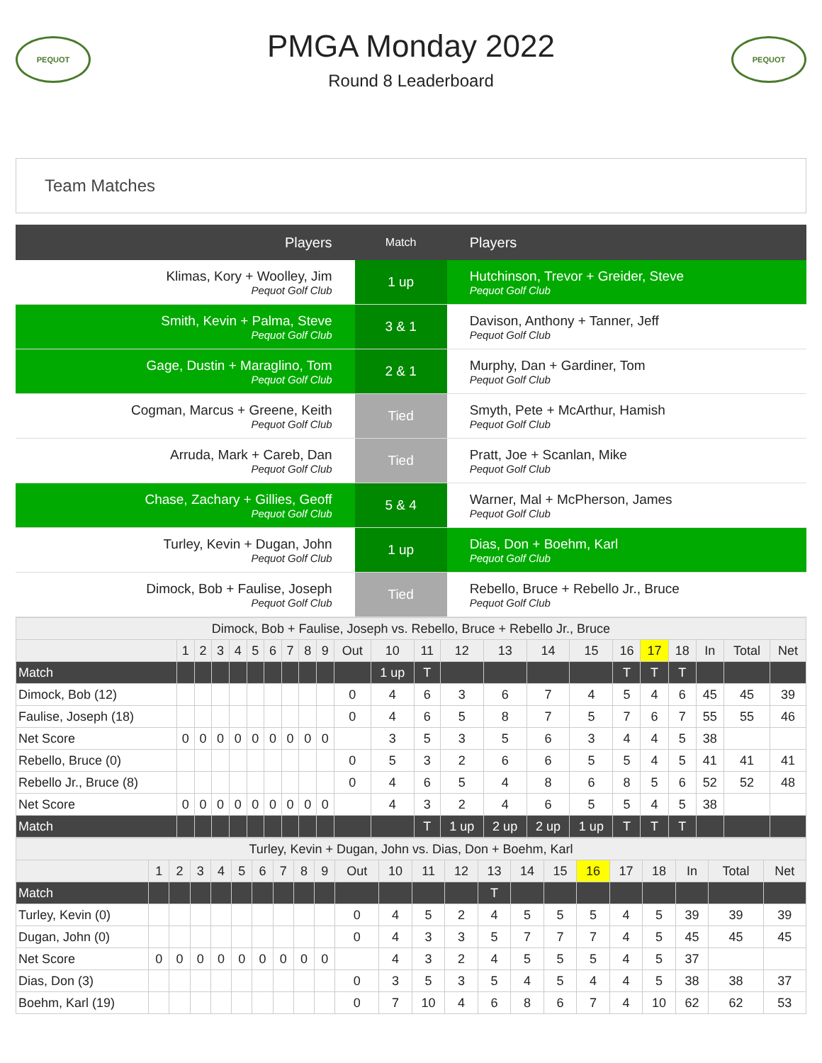PEQUOT
PMGA Monday 2022
Round 8 Leaderboard
PEQUOT
Team Matches
| Players | Match | Players |
| --- | --- | --- |
| Klimas, Kory + Woolley, Jim Pequot Golf Club | 1 up | Hutchinson, Trevor + Greider, Steve Pequot Golf Club |
| Smith, Kevin + Palma, Steve Pequot Golf Club | 3 & 1 | Davison, Anthony + Tanner, Jeff Pequot Golf Club |
| Gage, Dustin + Maraglino, Tom Pequot Golf Club | 2 & 1 | Murphy, Dan + Gardiner, Tom Pequot Golf Club |
| Cogman, Marcus + Greene, Keith Pequot Golf Club | Tied | Smyth, Pete + McArthur, Hamish Pequot Golf Club |
| Arruda, Mark + Careb, Dan Pequot Golf Club | Tied | Pratt, Joe + Scanlan, Mike Pequot Golf Club |
| Chase, Zachary + Gillies, Geoff Pequot Golf Club | 5 & 4 | Warner, Mal + McPherson, James Pequot Golf Club |
| Turley, Kevin + Dugan, John Pequot Golf Club | 1 up | Dias, Don + Boehm, Karl Pequot Golf Club |
| Dimock, Bob + Faulise, Joseph Pequot Golf Club | Tied | Rebello, Bruce + Rebello Jr., Bruce Pequot Golf Club |
| Dimock, Bob + Faulise, Joseph vs. Rebello, Bruce + Rebello Jr., Bruce | | | | | | | | | | | | | | | | | | | | | | |
| | 1 | 2 | 3 | 4 | 5 | 6 | 7 | 8 | 9 | Out | 10 | 11 | 12 | 13 | 14 | 15 | 16 | 17 | 18 | In | Total | Net |
| Match | | | | | | | | | | | 1 up | T | | | | | T | T | T | | | |
| Dimock, Bob (12) | | | | | | | | | | 0 | 4 | 6 | 3 | 6 | 7 | 4 | 5 | 4 | 6 | 45 | 45 | 39 |
| Faulise, Joseph (18) | | | | | | | | | | 0 | 4 | 6 | 5 | 8 | 7 | 5 | 7 | 6 | 7 | 55 | 55 | 46 |
| Net Score | 0 | 0 | 0 | 0 | 0 | 0 | 0 | 0 | 0 | | 3 | 5 | 3 | 5 | 6 | 3 | 4 | 4 | 5 | 38 | | |
| Rebello, Bruce (0) | | | | | | | | | | 0 | 5 | 3 | 2 | 6 | 6 | 5 | 5 | 4 | 5 | 41 | 41 | 41 |
| Rebello Jr., Bruce (8) | | | | | | | | | | 0 | 4 | 6 | 5 | 4 | 8 | 6 | 8 | 5 | 6 | 52 | 52 | 48 |
| Net Score | 0 | 0 | 0 | 0 | 0 | 0 | 0 | 0 | 0 | | 4 | 3 | 2 | 4 | 6 | 5 | 5 | 4 | 5 | 38 | | |
| Match | | | | | | | | | | | | T | 1 up | 2 up | 2 up | 1 up | T | T | T | | | |
| Turley, Kevin + Dugan, John vs. Dias, Don + Boehm, Karl | | | | | | | | | | | | | | | | | | | | | | |
| | 1 | 2 | 3 | 4 | 5 | 6 | 7 | 8 | 9 | Out | 10 | 11 | 12 | 13 | 14 | 15 | 16 | 17 | 18 | In | Total | Net |
| Match | | | | | | | | | | | | | | T | | | | | | | | |
| Turley, Kevin (0) | | | | | | | | | | 0 | 4 | 5 | 2 | 4 | 5 | 5 | 5 | 4 | 5 | 39 | 39 | 39 |
| Dugan, John (0) | | | | | | | | | | 0 | 4 | 3 | 3 | 5 | 7 | 7 | 7 | 4 | 5 | 45 | 45 | 45 |
| Net Score | 0 | 0 | 0 | 0 | 0 | 0 | 0 | 0 | 0 | | 4 | 3 | 2 | 4 | 5 | 5 | 5 | 4 | 5 | 37 | | |
| Dias, Don (3) | | | | | | | | | | 0 | 3 | 5 | 3 | 5 | 4 | 5 | 4 | 4 | 5 | 38 | 38 | 37 |
| Boehm, Karl (19) | | | | | | | | | | 0 | 7 | 10 | 4 | 6 | 8 | 6 | 7 | 4 | 10 | 62 | 62 | 53 |